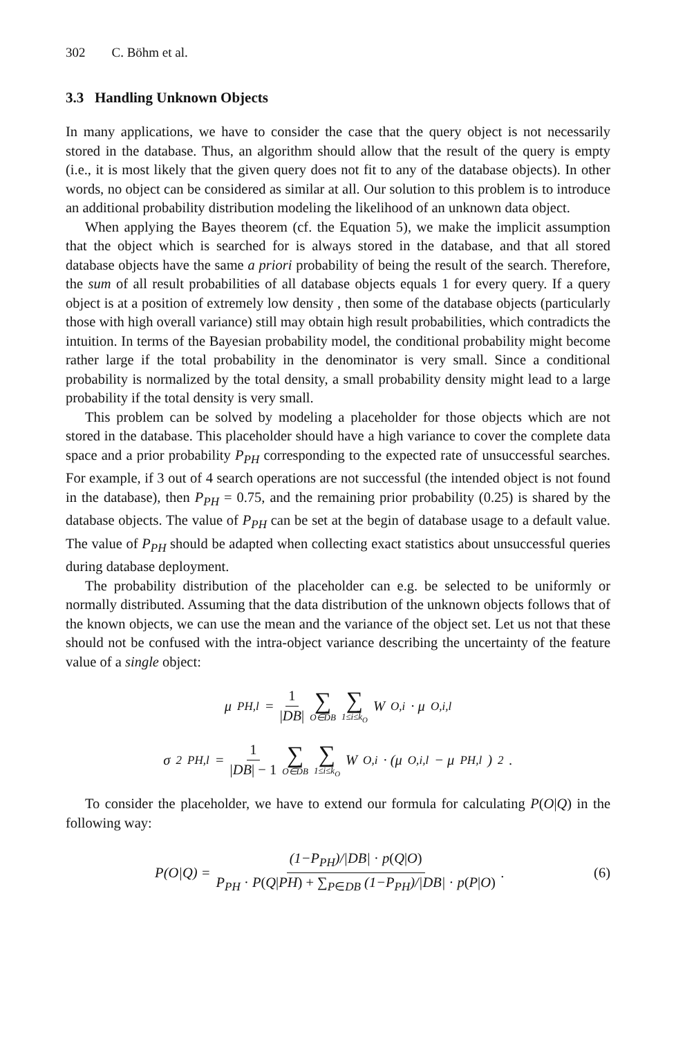302 C. Böhm et al.
3.3 Handling Unknown Objects
In many applications, we have to consider the case that the query object is not necessarily stored in the database. Thus, an algorithm should allow that the result of the query is empty (i.e., it is most likely that the given query does not fit to any of the database objects). In other words, no object can be considered as similar at all. Our solution to this problem is to introduce an additional probability distribution modeling the likelihood of an unknown data object.
When applying the Bayes theorem (cf. the Equation 5), we make the implicit assumption that the object which is searched for is always stored in the database, and that all stored database objects have the same a priori probability of being the result of the search. Therefore, the sum of all result probabilities of all database objects equals 1 for every query. If a query object is at a position of extremely low density , then some of the database objects (particularly those with high overall variance) still may obtain high result probabilities, which contradicts the intuition. In terms of the Bayesian probability model, the conditional probability might become rather large if the total probability in the denominator is very small. Since a conditional probability is normalized by the total density, a small probability density might lead to a large probability if the total density is very small.
This problem can be solved by modeling a placeholder for those objects which are not stored in the database. This placeholder should have a high variance to cover the complete data space and a prior probability P<sub>PH</sub> corresponding to the expected rate of unsuccessful searches. For example, if 3 out of 4 search operations are not successful (the intended object is not found in the database), then P<sub>PH</sub> = 0.75, and the remaining prior probability (0.25) is shared by the database objects. The value of P<sub>PH</sub> can be set at the begin of database usage to a default value. The value of P<sub>PH</sub> should be adapted when collecting exact statistics about unsuccessful queries during database deployment.
The probability distribution of the placeholder can e.g. be selected to be uniformly or normally distributed. Assuming that the data distribution of the unknown objects follows that of the known objects, we can use the mean and the variance of the object set. Let us not that these should not be confused with the intra-object variance describing the uncertainty of the feature value of a single object:
μ<sub>PH,l</sub> = 1 |DB| ∑ O∈DB ∑ 1≤i≤k<sub>O</sub> W<sub>O,i</sub> · μ<sub>O,i,l</sub>
σ<sup>2</sup><sub>PH,l</sub> = 1 |DB| − 1 ∑ O∈DB ∑ 1≤i≤k<sub>O</sub> W<sub>O,i</sub> · (μ<sub>O,i,l</sub> − μ<sub>PH,l</sub>)<sup>2</sup>.
To consider the placeholder, we have to extend our formula for calculating P(O|Q) in the following way:
P(O|Q) = (1−P<sub>PH</sub>)/|DB| · p(Q|O) P<sub>PH</sub> · P(Q|PH) + ∑<sub>P∈DB</sub> (1−P<sub>PH</sub>)/|DB| · p(P|O).
(6)